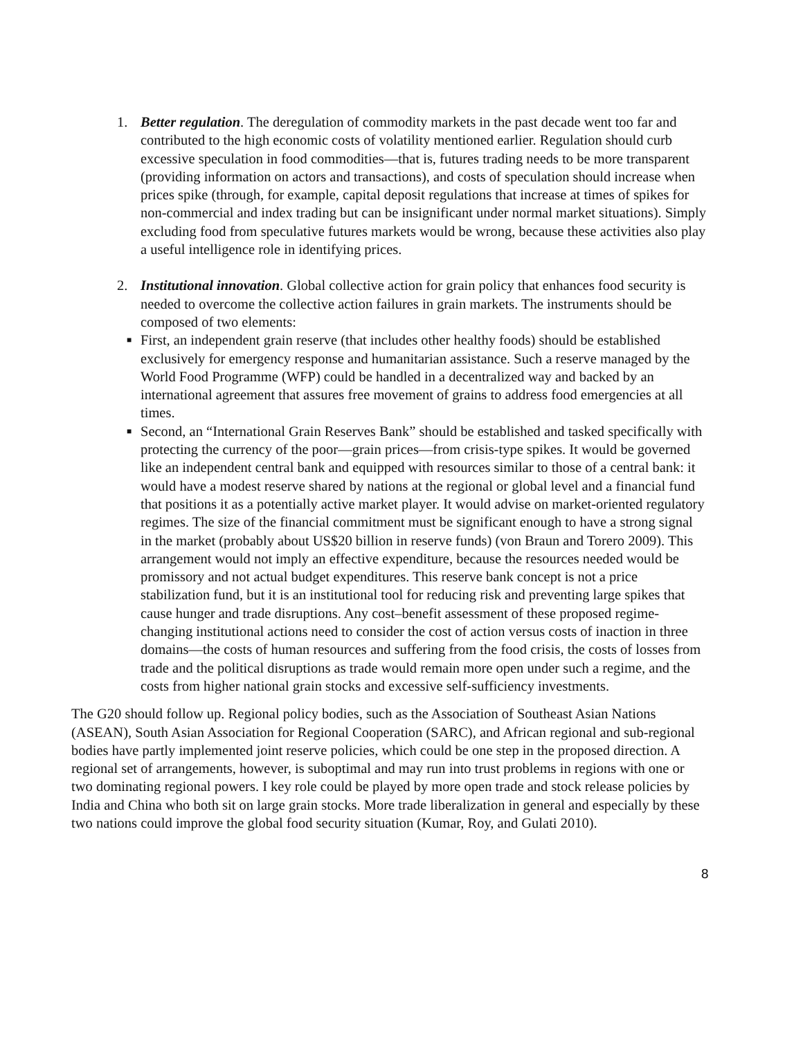1. Better regulation. The deregulation of commodity markets in the past decade went too far and contributed to the high economic costs of volatility mentioned earlier. Regulation should curb excessive speculation in food commodities—that is, futures trading needs to be more transparent (providing information on actors and transactions), and costs of speculation should increase when prices spike (through, for example, capital deposit regulations that increase at times of spikes for non-commercial and index trading but can be insignificant under normal market situations). Simply excluding food from speculative futures markets would be wrong, because these activities also play a useful intelligence role in identifying prices.
2. Institutional innovation. Global collective action for grain policy that enhances food security is needed to overcome the collective action failures in grain markets. The instruments should be composed of two elements:
■
First, an independent grain reserve (that includes other healthy foods) should be established exclusively for emergency response and humanitarian assistance. Such a reserve managed by the World Food Programme (WFP) could be handled in a decentralized way and backed by an international agreement that assures free movement of grains to address food emergencies at all times.
■
Second, an “International Grain Reserves Bank” should be established and tasked specifically with protecting the currency of the poor—grain prices—from crisis-type spikes. It would be governed like an independent central bank and equipped with resources similar to those of a central bank: it would have a modest reserve shared by nations at the regional or global level and a financial fund that positions it as a potentially active market player. It would advise on market-oriented regulatory regimes. The size of the financial commitment must be significant enough to have a strong signal in the market (probably about US$20 billion in reserve funds) (von Braun and Torero 2009). This arrangement would not imply an effective expenditure, because the resources needed would be promissory and not actual budget expenditures. This reserve bank concept is not a price stabilization fund, but it is an institutional tool for reducing risk and preventing large spikes that cause hunger and trade disruptions. Any cost–benefit assessment of these proposed regime-changing institutional actions need to consider the cost of action versus costs of inaction in three domains—the costs of human resources and suffering from the food crisis, the costs of losses from trade and the political disruptions as trade would remain more open under such a regime, and the costs from higher national grain stocks and excessive self-sufficiency investments.
The G20 should follow up. Regional policy bodies, such as the Association of Southeast Asian Nations (ASEAN), South Asian Association for Regional Cooperation (SARC), and African regional and sub-regional bodies have partly implemented joint reserve policies, which could be one step in the proposed direction. A regional set of arrangements, however, is suboptimal and may run into trust problems in regions with one or two dominating regional powers. I key role could be played by more open trade and stock release policies by India and China who both sit on large grain stocks. More trade liberalization in general and especially by these two nations could improve the global food security situation (Kumar, Roy, and Gulati 2010).
8